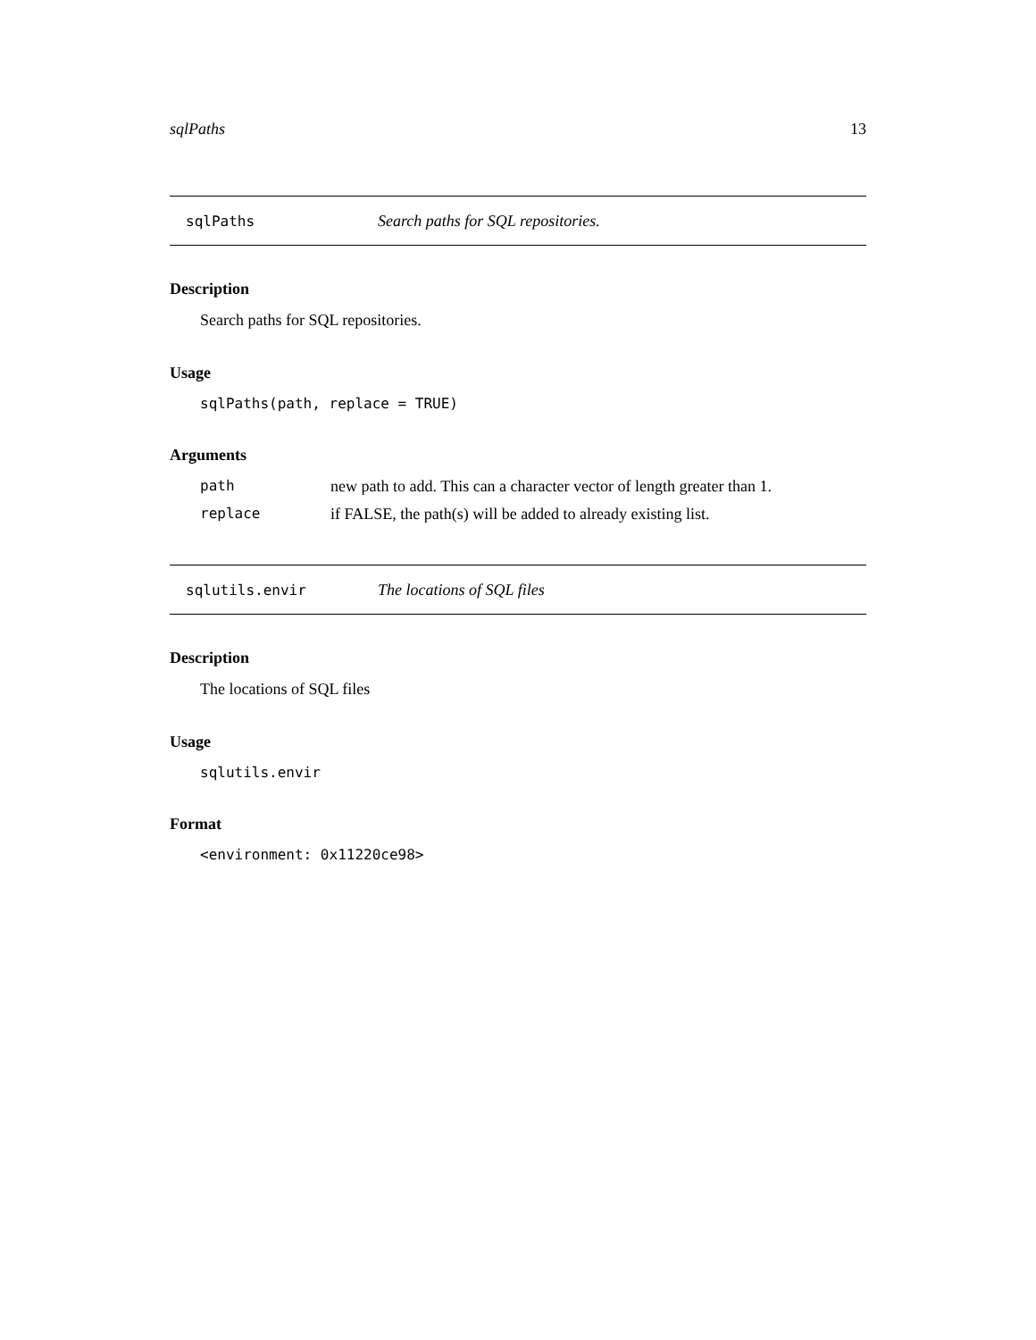sqlPaths 13
sqlPaths Search paths for SQL repositories.
Description
Search paths for SQL repositories.
Usage
sqlPaths(path, replace = TRUE)
Arguments
| path | new path to add. This can a character vector of length greater than 1. |
| replace | if FALSE, the path(s) will be added to already existing list. |
sqlutils.envir The locations of SQL files
Description
The locations of SQL files
Usage
sqlutils.envir
Format
<environment: 0x11220ce98>